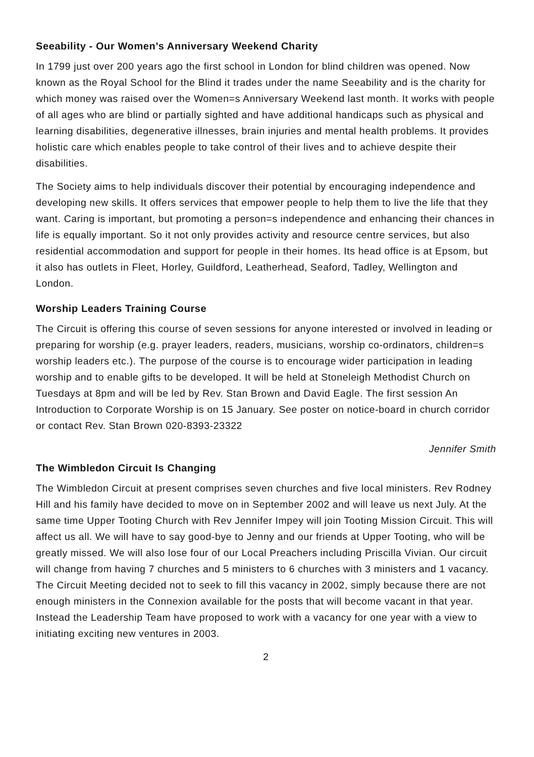Seeability - Our Women’s Anniversary Weekend Charity
In 1799 just over 200 years ago the first school in London for blind children was opened. Now known as the Royal School for the Blind it trades under the name Seeability and is the charity for which money was raised over the Women=s Anniversary Weekend last month. It works with people of all ages who are blind or partially sighted and have additional handicaps such as physical and learning disabilities, degenerative illnesses, brain injuries and mental health problems. It provides holistic care which enables people to take control of their lives and to achieve despite their disabilities.
The Society aims to help individuals discover their potential by encouraging independence and developing new skills. It offers services that empower people to help them to live the life that they want. Caring is important, but promoting a person=s independence and enhancing their chances in life is equally important. So it not only provides activity and resource centre services, but also residential accommodation and support for people in their homes. Its head office is at Epsom, but it also has outlets in Fleet, Horley, Guildford, Leatherhead, Seaford, Tadley, Wellington and London.
Worship Leaders Training Course
The Circuit is offering this course of seven sessions for anyone interested or involved in leading or preparing for worship (e.g. prayer leaders, readers, musicians, worship co-ordinators, children=s worship leaders etc.). The purpose of the course is to encourage wider participation in leading worship and to enable gifts to be developed. It will be held at Stoneleigh Methodist Church on Tuesdays at 8pm and will be led by Rev. Stan Brown and David Eagle. The first session An Introduction to Corporate Worship is on 15 January. See poster on notice-board in church corridor or contact Rev. Stan Brown 020-8393-23322
Jennifer Smith
The Wimbledon Circuit Is Changing
The Wimbledon Circuit at present comprises seven churches and five local ministers. Rev Rodney Hill and his family have decided to move on in September 2002 and will leave us next July. At the same time Upper Tooting Church with Rev Jennifer Impey will join Tooting Mission Circuit. This will affect us all. We will have to say good-bye to Jenny and our friends at Upper Tooting, who will be greatly missed. We will also lose four of our Local Preachers including Priscilla Vivian. Our circuit will change from having 7 churches and 5 ministers to 6 churches with 3 ministers and 1 vacancy. The Circuit Meeting decided not to seek to fill this vacancy in 2002, simply because there are not enough ministers in the Connexion available for the posts that will become vacant in that year. Instead the Leadership Team have proposed to work with a vacancy for one year with a view to initiating exciting new ventures in 2003.
2